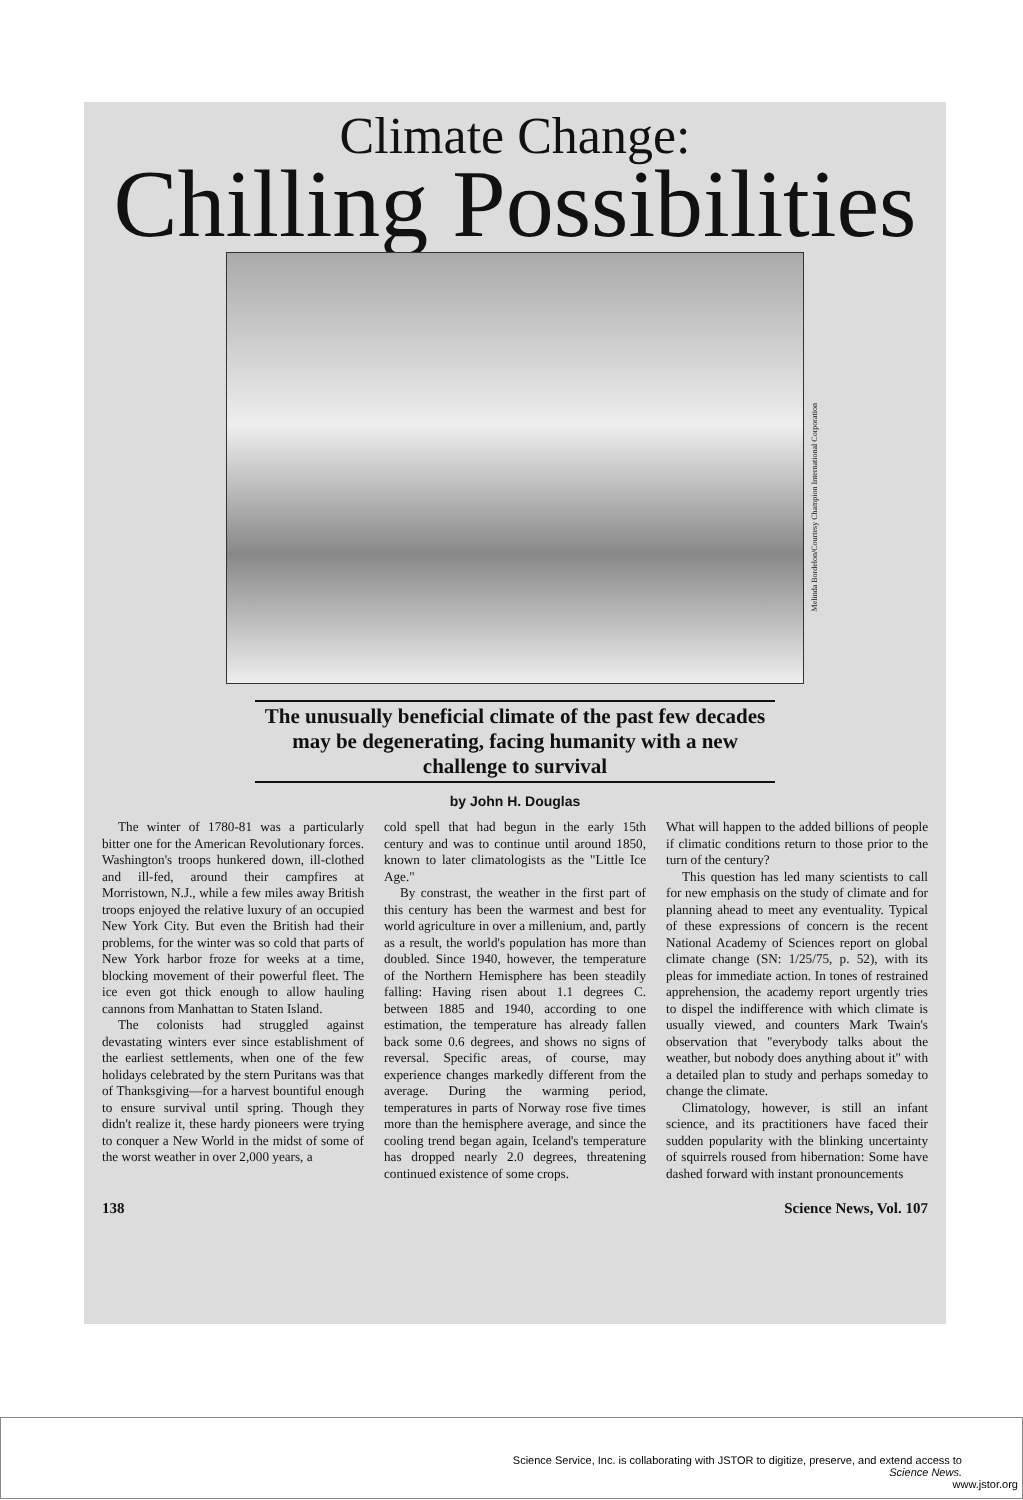Climate Change:
Chilling Possibilities
Melinda Bordelon/Courtesy Champion International Corporation
The unusually beneficial climate of the past few decades may be degenerating, facing humanity with a new challenge to survival
by John H. Douglas
The winter of 1780-81 was a particularly bitter one for the American Revolutionary forces. Washington's troops hunkered down, ill-clothed and ill-fed, around their campfires at Morristown, N.J., while a few miles away British troops enjoyed the relative luxury of an occupied New York City. But even the British had their problems, for the winter was so cold that parts of New York harbor froze for weeks at a time, blocking movement of their powerful fleet. The ice even got thick enough to allow hauling cannons from Manhattan to Staten Island.
The colonists had struggled against devastating winters ever since establishment of the earliest settlements, when one of the few holidays celebrated by the stern Puritans was that of Thanksgiving—for a harvest bountiful enough to ensure survival until spring. Though they didn't realize it, these hardy pioneers were trying to conquer a New World in the midst of some of the worst weather in over 2,000 years, a
cold spell that had begun in the early 15th century and was to continue until around 1850, known to later climatologists as the "Little Ice Age."
By constrast, the weather in the first part of this century has been the warmest and best for world agriculture in over a millenium, and, partly as a result, the world's population has more than doubled. Since 1940, however, the temperature of the Northern Hemisphere has been steadily falling: Having risen about 1.1 degrees C. between 1885 and 1940, according to one estimation, the temperature has already fallen back some 0.6 degrees, and shows no signs of reversal. Specific areas, of course, may experience changes markedly different from the average. During the warming period, temperatures in parts of Norway rose five times more than the hemisphere average, and since the cooling trend began again, Iceland's temperature has dropped nearly 2.0 degrees, threatening continued existence of some crops.
What will happen to the added billions of people if climatic conditions return to those prior to the turn of the century?
This question has led many scientists to call for new emphasis on the study of climate and for planning ahead to meet any eventuality. Typical of these expressions of concern is the recent National Academy of Sciences report on global climate change (SN: 1/25/75, p. 52), with its pleas for immediate action. In tones of restrained apprehension, the academy report urgently tries to dispel the indifference with which climate is usually viewed, and counters Mark Twain's observation that "everybody talks about the weather, but nobody does anything about it" with a detailed plan to study and perhaps someday to change the climate.
Climatology, however, is still an infant science, and its practitioners have faced their sudden popularity with the blinking uncertainty of squirrels roused from hibernation: Some have dashed forward with instant pronouncements
138 Science News, Vol. 107
Science Service, Inc. is collaborating with JSTOR to digitize, preserve, and extend access to
Science News.
www.jstor.org